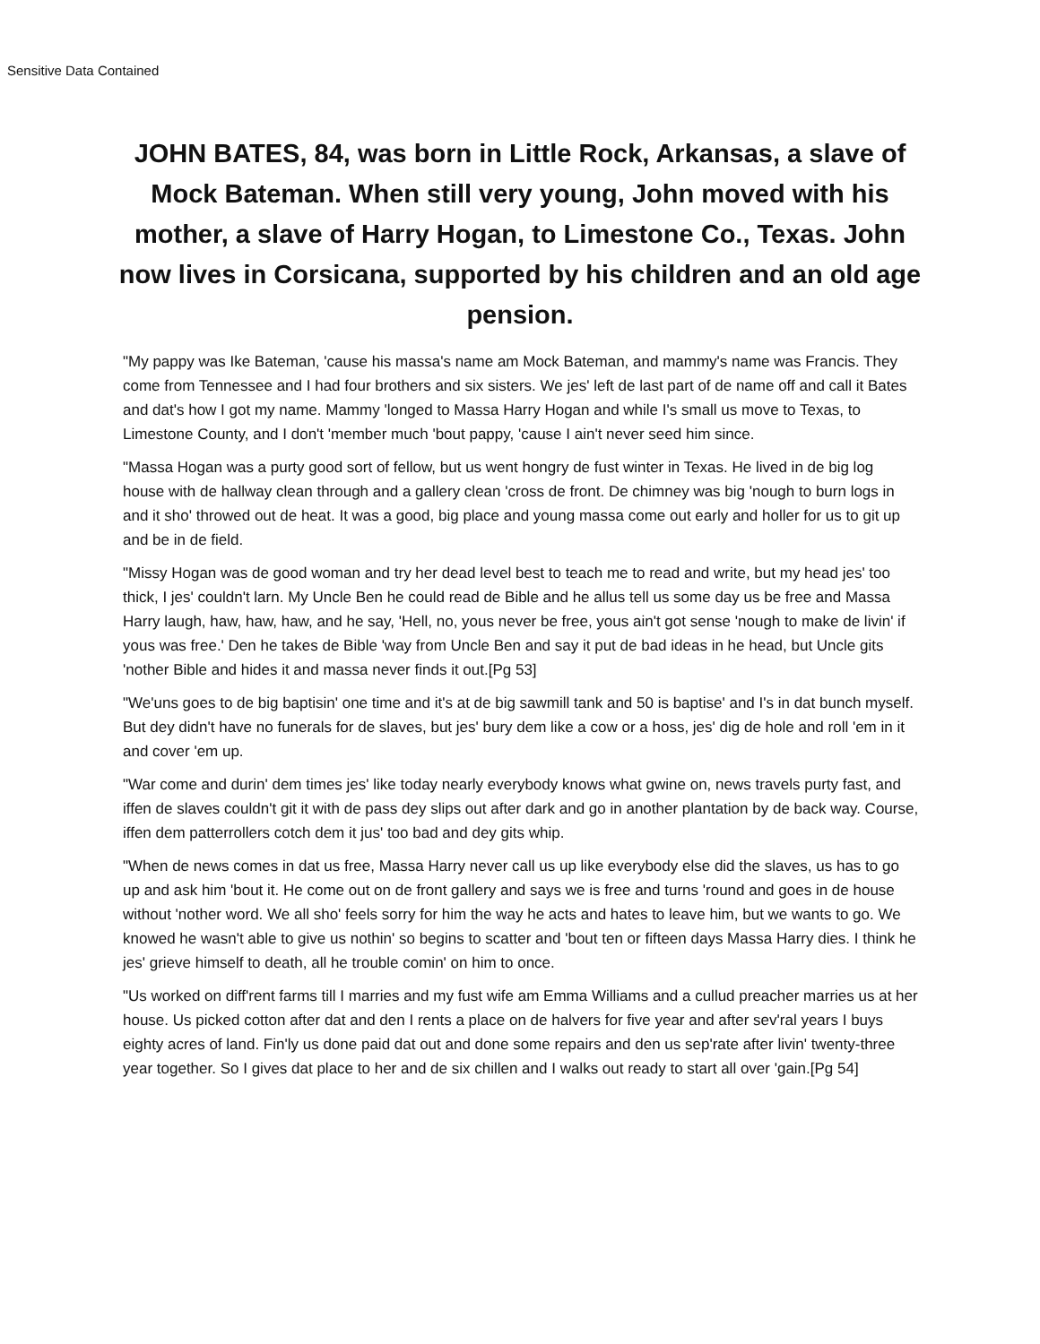Sensitive Data Contained
JOHN BATES, 84, was born in Little Rock, Arkansas, a slave of Mock Bateman. When still very young, John moved with his mother, a slave of Harry Hogan, to Limestone Co., Texas. John now lives in Corsicana, supported by his children and an old age pension.
"My pappy was Ike Bateman, 'cause his massa's name am Mock Bateman, and mammy's name was Francis. They come from Tennessee and I had four brothers and six sisters. We jes' left de last part of de name off and call it Bates and dat's how I got my name. Mammy 'longed to Massa Harry Hogan and while I's small us move to Texas, to Limestone County, and I don't 'member much 'bout pappy, 'cause I ain't never seed him since.
"Massa Hogan was a purty good sort of fellow, but us went hongry de fust winter in Texas. He lived in de big log house with de hallway clean through and a gallery clean 'cross de front. De chimney was big 'nough to burn logs in and it sho' throwed out de heat. It was a good, big place and young massa come out early and holler for us to git up and be in de field.
"Missy Hogan was de good woman and try her dead level best to teach me to read and write, but my head jes' too thick, I jes' couldn't larn. My Uncle Ben he could read de Bible and he allus tell us some day us be free and Massa Harry laugh, haw, haw, haw, and he say, 'Hell, no, yous never be free, yous ain't got sense 'nough to make de livin' if yous was free.' Den he takes de Bible 'way from Uncle Ben and say it put de bad ideas in he head, but Uncle gits 'nother Bible and hides it and massa never finds it out.[Pg 53]
"We'uns goes to de big baptisin' one time and it's at de big sawmill tank and 50 is baptise' and I's in dat bunch myself. But dey didn't have no funerals for de slaves, but jes' bury dem like a cow or a hoss, jes' dig de hole and roll 'em in it and cover 'em up.
"War come and durin' dem times jes' like today nearly everybody knows what gwine on, news travels purty fast, and iffen de slaves couldn't git it with de pass dey slips out after dark and go in another plantation by de back way. Course, iffen dem patterrollers cotch dem it jus' too bad and dey gits whip.
"When de news comes in dat us free, Massa Harry never call us up like everybody else did the slaves, us has to go up and ask him 'bout it. He come out on de front gallery and says we is free and turns 'round and goes in de house without 'nother word. We all sho' feels sorry for him the way he acts and hates to leave him, but we wants to go. We knowed he wasn't able to give us nothin' so begins to scatter and 'bout ten or fifteen days Massa Harry dies. I think he jes' grieve himself to death, all he trouble comin' on him to once.
"Us worked on diff'rent farms till I marries and my fust wife am Emma Williams and a cullud preacher marries us at her house. Us picked cotton after dat and den I rents a place on de halvers for five year and after sev'ral years I buys eighty acres of land. Fin'ly us done paid dat out and done some repairs and den us sep'rate after livin' twenty-three year together. So I gives dat place to her and de six chillen and I walks out ready to start all over 'gain.[Pg 54]